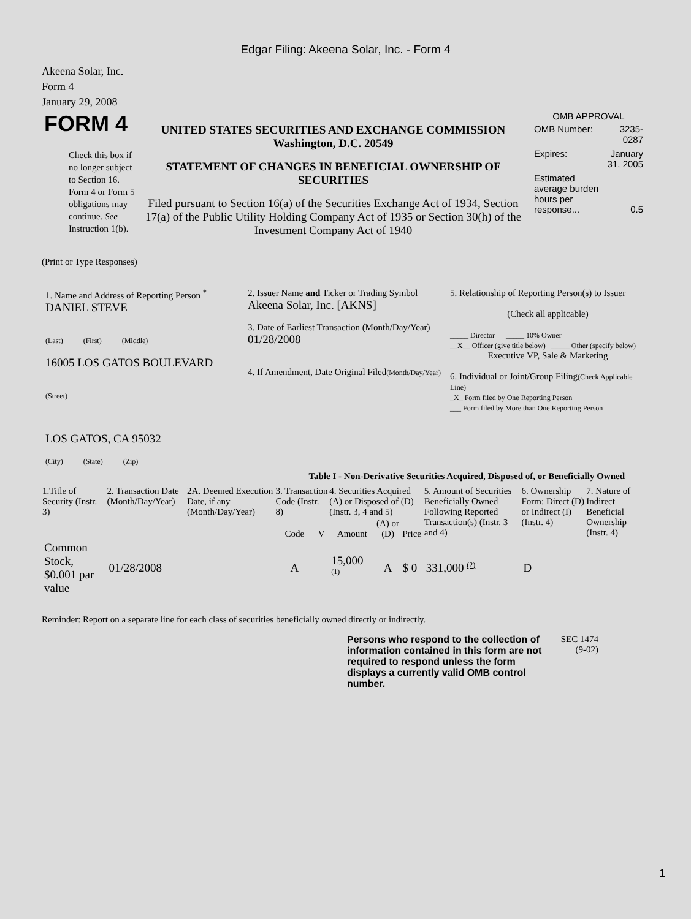Edgar Filing: Akeena Solar, Inc. - Form 4
Akeena Solar, Inc.
Form 4
January 29, 2008
| FORM 4 Check this box if no longer subject to Section 16. Form 4 or Form 5 obligations may continue. See Instruction 1(b). | UNITED STATES SECURITIES AND EXCHANGE COMMISSION Washington, D.C. 20549 STATEMENT OF CHANGES IN BENEFICIAL OWNERSHIP OF SECURITIES Filed pursuant to Section 16(a) of the Securities Exchange Act of 1934, Section 17(a) of the Public Utility Holding Company Act of 1935 or Section 30(h) of the Investment Company Act of 1940 | OMB APPROVAL / OMB Number: / 3235-0287 / / Expires: / January 31, 2005 / / Estimated average burden hours per response... / 0.5 / |
(Print or Type Responses)
| 1. Name and Address of Reporting Person <sup>*</sup> DANIEL STEVE (Last) (First) (Middle) 16005 LOS GATOS BOULEVARD (Street) LOS GATOS, CA 95032 (City) (State) (Zip) | 2. Issuer Name and Ticker or Trading Symbol Akeena Solar, Inc. [AKNS] 3. Date of Earliest Transaction (Month/Day/Year) 01/28/2008 4. If Amendment, Date Original Filed (Month/Day/Year) | 5. Relationship of Reporting Person(s) to Issuer (Check all applicable) _____ Director _____ 10% Owner __X__ Officer (give title below) _____ Other (specify below) Executive VP, Sale & Marketing 6. Individual or Joint/Group Filing (Check Applicable Line) _X_ Form filed by One Reporting Person ___ Form filed by More than One Reporting Person |
Table I - Non-Derivative Securities Acquired, Disposed of, or Beneficially Owned
| 1.Title of Security (Instr. 3) | 2. Transaction Date (Month/Day/Year) | 2A. Deemed Execution Date, if any (Month/Day/Year) | 3. Transaction Code (Instr. 8) | | 4. Securities Acquired (A) or Disposed of (D) (Instr. 3, 4 and 5) | | | 5. Amount of Securities Beneficially Owned Following Reported Transaction(s) (Instr. 3 and 4) | 6. Ownership Form: Direct (D) or Indirect (I) (Instr. 4) | 7. Nature of Indirect Beneficial Ownership (Instr. 4) |
| --- | --- | --- | --- | --- | --- | --- | --- | --- | --- | --- |
| | | | Code | V | Amount | (A) or (D) | Price | | | |
| Common Stock, $0.001 par value | 01/28/2008 | | A | | 15,000 <sup>(1)</sup> | A | $ 0 | 331,000 <sup>(2)</sup> | D | |
Reminder: Report on a separate line for each class of securities beneficially owned directly or indirectly.
Persons who respond to the collection of information contained in this form are not required to respond unless the form displays a currently valid OMB control number.
SEC 1474 (9-02)
1